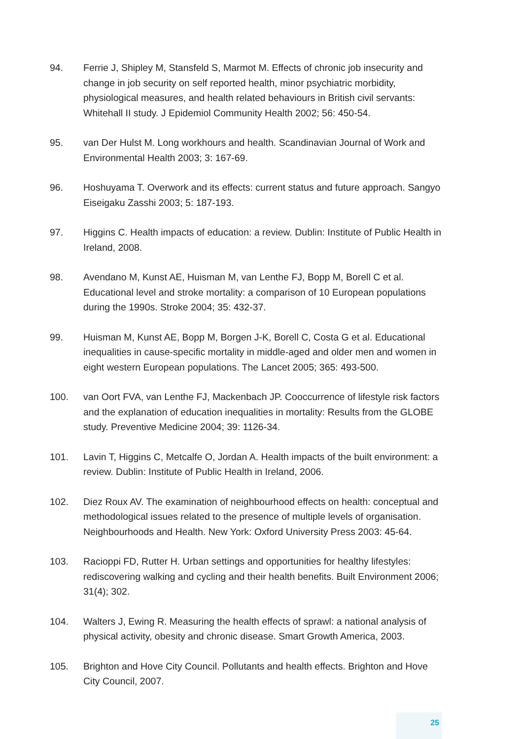94. Ferrie J, Shipley M, Stansfeld S, Marmot M. Effects of chronic job insecurity and change in job security on self reported health, minor psychiatric morbidity, physiological measures, and health related behaviours in British civil servants: Whitehall II study. J Epidemiol Community Health 2002; 56: 450-54.
95. van Der Hulst M. Long workhours and health. Scandinavian Journal of Work and Environmental Health 2003; 3: 167-69.
96. Hoshuyama T. Overwork and its effects: current status and future approach. Sangyo Eiseigaku Zasshi 2003; 5: 187-193.
97. Higgins C. Health impacts of education: a review. Dublin: Institute of Public Health in Ireland, 2008.
98. Avendano M, Kunst AE, Huisman M, van Lenthe FJ, Bopp M, Borell C et al. Educational level and stroke mortality: a comparison of 10 European populations during the 1990s. Stroke 2004; 35: 432-37.
99. Huisman M, Kunst AE, Bopp M, Borgen J-K, Borell C, Costa G et al. Educational inequalities in cause-specific mortality in middle-aged and older men and women in eight western European populations. The Lancet 2005; 365: 493-500.
100. van Oort FVA, van Lenthe FJ, Mackenbach JP. Cooccurrence of lifestyle risk factors and the explanation of education inequalities in mortality: Results from the GLOBE study. Preventive Medicine 2004; 39: 1126-34.
101. Lavin T, Higgins C, Metcalfe O, Jordan A. Health impacts of the built environment: a review. Dublin: Institute of Public Health in Ireland, 2006.
102. Diez Roux AV. The examination of neighbourhood effects on health: conceptual and methodological issues related to the presence of multiple levels of organisation. Neighbourhoods and Health. New York: Oxford University Press 2003: 45-64.
103. Racioppi FD, Rutter H. Urban settings and opportunities for healthy lifestyles: rediscovering walking and cycling and their health benefits. Built Environment 2006; 31(4); 302.
104. Walters J, Ewing R. Measuring the health effects of sprawl: a national analysis of physical activity, obesity and chronic disease. Smart Growth America, 2003.
105. Brighton and Hove City Council. Pollutants and health effects. Brighton and Hove City Council, 2007.
25